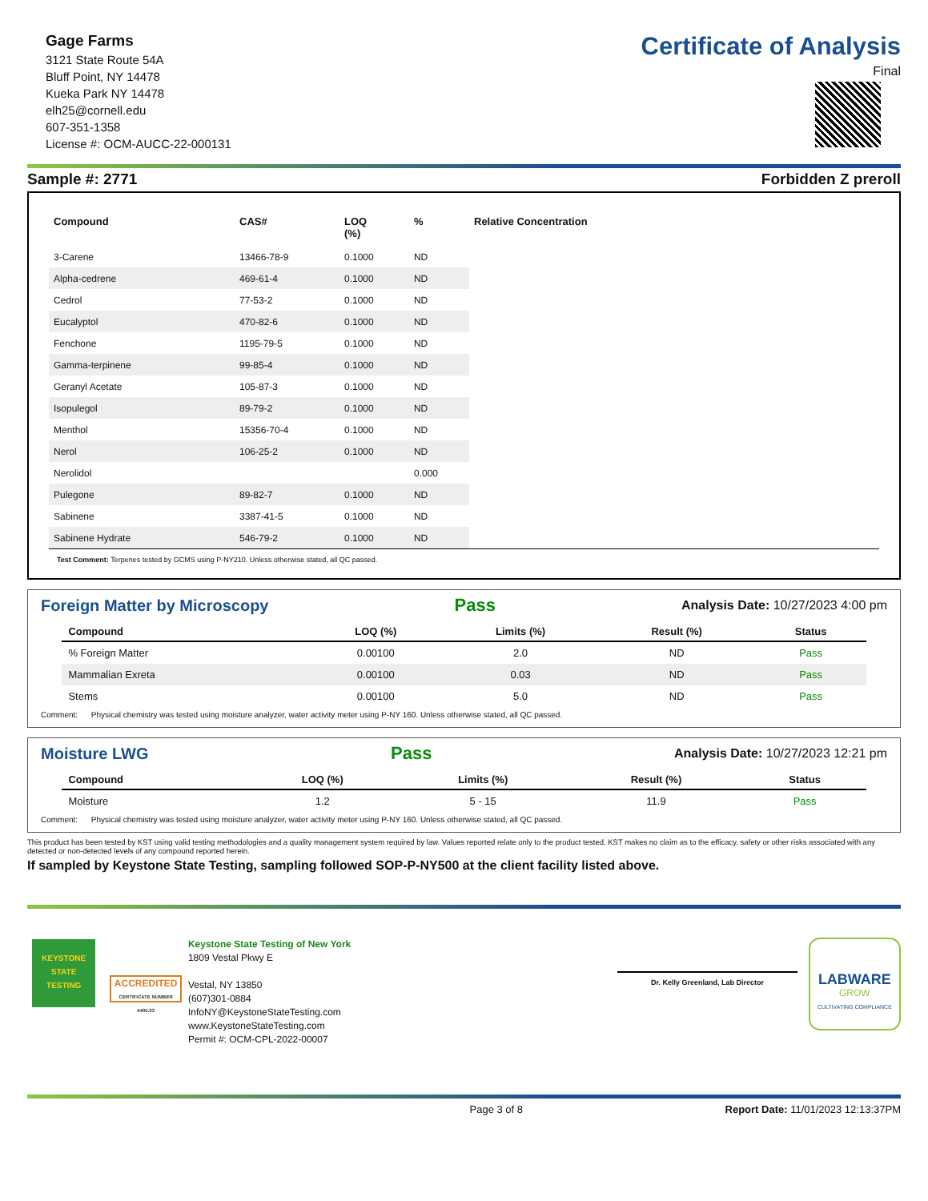Gage Farms
3121 State Route 54A
Bluff Point, NY 14478
Kueka Park NY 14478
elh25@cornell.edu
607-351-1358
License #: OCM-AUCC-22-000131
Certificate of Analysis
Final
Sample #: 2771 Forbidden Z preroll
| Compound | CAS# | LOQ (%) | % | Relative Concentration |
| --- | --- | --- | --- | --- |
| 3-Carene | 13466-78-9 | 0.1000 | ND | |
| Alpha-cedrene | 469-61-4 | 0.1000 | ND | |
| Cedrol | 77-53-2 | 0.1000 | ND | |
| Eucalyptol | 470-82-6 | 0.1000 | ND | |
| Fenchone | 1195-79-5 | 0.1000 | ND | |
| Gamma-terpinene | 99-85-4 | 0.1000 | ND | |
| Geranyl Acetate | 105-87-3 | 0.1000 | ND | |
| Isopulegol | 89-79-2 | 0.1000 | ND | |
| Menthol | 15356-70-4 | 0.1000 | ND | |
| Nerol | 106-25-2 | 0.1000 | ND | |
| Nerolidol | | | 0.000 | |
| Pulegone | 89-82-7 | 0.1000 | ND | |
| Sabinene | 3387-41-5 | 0.1000 | ND | |
| Sabinene Hydrate | 546-79-2 | 0.1000 | ND | |
Test Comment: Terpenes tested by GCMS using P-NY210. Unless otherwise stated, all QC passed.
Foreign Matter by Microscopy Pass Analysis Date: 10/27/2023 4:00 pm
| Compound | LOQ (%) | Limits (%) | Result (%) | Status |
| --- | --- | --- | --- | --- |
| % Foreign Matter | 0.00100 | 2.0 | ND | Pass |
| Mammalian Exreta | 0.00100 | 0.03 | ND | Pass |
| Stems | 0.00100 | 5.0 | ND | Pass |
Comment: Physical chemistry was tested using moisture analyzer, water activity meter using P-NY 160. Unless otherwise stated, all QC passed.
Moisture LWG Pass Analysis Date: 10/27/2023 12:21 pm
| Compound | LOQ (%) | Limits (%) | Result (%) | Status |
| --- | --- | --- | --- | --- |
| Moisture | 1.2 | 5 - 15 | 11.9 | Pass |
Comment: Physical chemistry was tested using moisture analyzer, water activity meter using P-NY 160. Unless otherwise stated, all QC passed.
This product has been tested by KST using valid testing methodologies and a quality management system required by law. Values reported relate only to the product tested. KST makes no claim as to the efficacy, safety or other risks associated with any detected or non-detected levels of any compound reported herein.
If sampled by Keystone State Testing, sampling followed SOP-P-NY500 at the client facility listed above.
KEYSTONE
STATE
TESTING
ACCREDITED
CERTIFICATE NUMBER 4405.03
Keystone State Testing of New York
1809 Vestal Pkwy E
Vestal, NY 13850
(607)301-0884
InfoNY@KeystoneStateTesting.com
www.KeystoneStateTesting.com
Permit #: OCM-CPL-2022-00007
Dr. Kelly Greenland, Lab Director
LABWARE
GROW
CULTIVATING COMPLIANCE
Page 3 of 8 Report Date: 11/01/2023 12:13:37PM